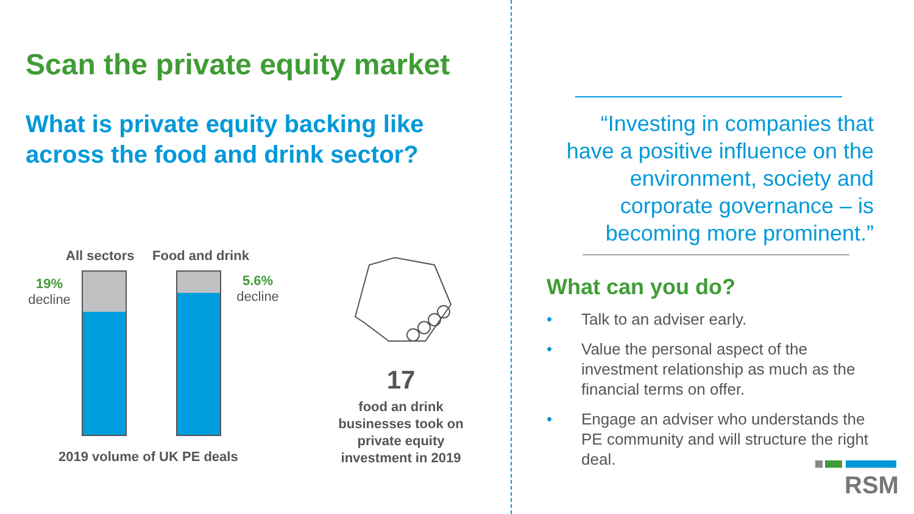Scan the private equity market
What is private equity backing like
across the food and drink sector?
All sectors Food and drink
19%
decline
5.6%
decline
17
food an drink businesses took on private equity investment in 2019
2019 volume of UK PE deals
“Investing in companies that have a positive influence on the environment, society and corporate governance – is becoming more prominent.”
What can you do?
• Talk to an adviser early.
• Value the personal aspect of the investment relationship as much as the financial terms on offer.
• Engage an adviser who understands the PE community and will structure the right deal.
RSM